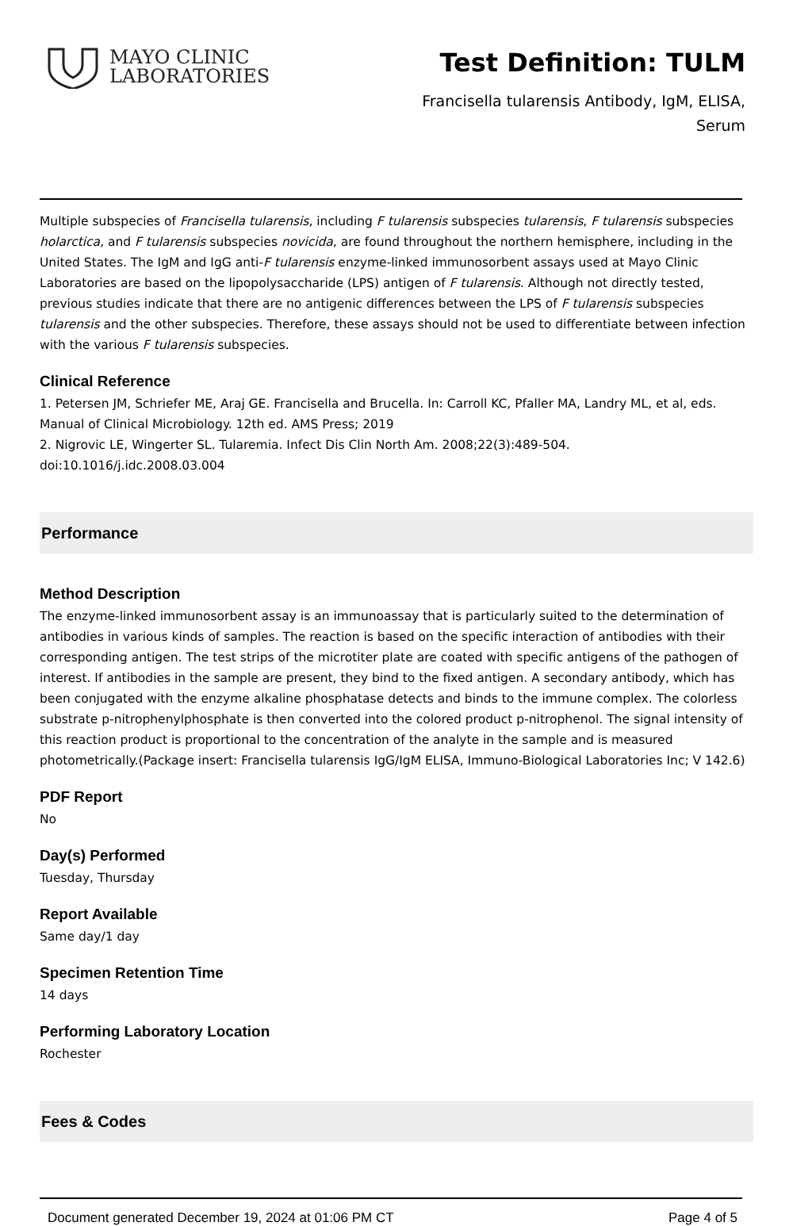MAYO CLINIC
LABORATORIES
Test Definition: TULM
Francisella tularensis Antibody, IgM, ELISA,
Serum
Multiple subspecies of Francisella tularensis, including F tularensis subspecies tularensis, F tularensis subspecies holarctica, and F tularensis subspecies novicida, are found throughout the northern hemisphere, including in the United States. The IgM and IgG anti-F tularensis enzyme-linked immunosorbent assays used at Mayo Clinic Laboratories are based on the lipopolysaccharide (LPS) antigen of F tularensis. Although not directly tested, previous studies indicate that there are no antigenic differences between the LPS of F tularensis subspecies tularensis and the other subspecies. Therefore, these assays should not be used to differentiate between infection with the various F tularensis subspecies.
Clinical Reference
1. Petersen JM, Schriefer ME, Araj GE. Francisella and Brucella. In: Carroll KC, Pfaller MA, Landry ML, et al, eds. Manual of Clinical Microbiology. 12th ed. AMS Press; 2019
2. Nigrovic LE, Wingerter SL. Tularemia. Infect Dis Clin North Am. 2008;22(3):489-504. doi:10.1016/j.idc.2008.03.004
Performance
Method Description
The enzyme-linked immunosorbent assay is an immunoassay that is particularly suited to the determination of antibodies in various kinds of samples. The reaction is based on the specific interaction of antibodies with their corresponding antigen. The test strips of the microtiter plate are coated with specific antigens of the pathogen of interest. If antibodies in the sample are present, they bind to the fixed antigen. A secondary antibody, which has been conjugated with the enzyme alkaline phosphatase detects and binds to the immune complex. The colorless substrate p-nitrophenylphosphate is then converted into the colored product p-nitrophenol. The signal intensity of this reaction product is proportional to the concentration of the analyte in the sample and is measured photometrically.(Package insert: Francisella tularensis IgG/IgM ELISA, Immuno-Biological Laboratories Inc; V 142.6)
PDF Report
No
Day(s) Performed
Tuesday, Thursday
Report Available
Same day/1 day
Specimen Retention Time
14 days
Performing Laboratory Location
Rochester
Fees & Codes
Document generated December 19, 2024 at 01:06 PM CT Page 4 of 5